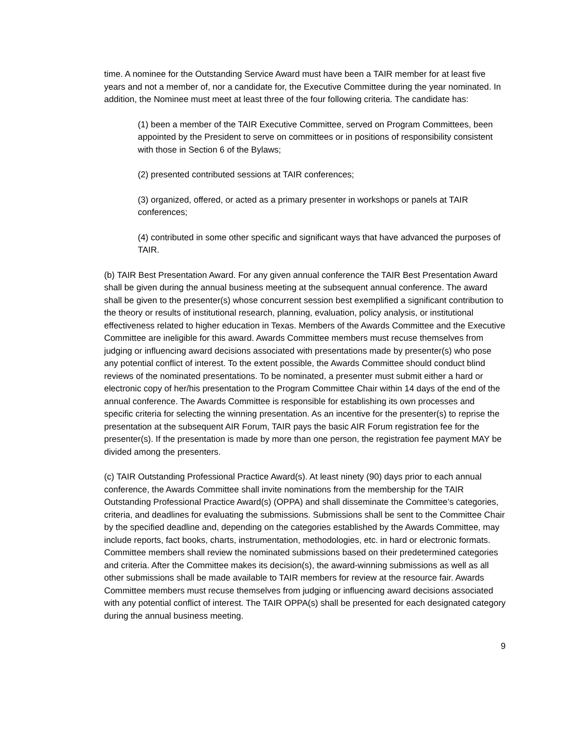time. A nominee for the Outstanding Service Award must have been a TAIR member for at least five years and not a member of, nor a candidate for, the Executive Committee during the year nominated. In addition, the Nominee must meet at least three of the four following criteria. The candidate has:
(1) been a member of the TAIR Executive Committee, served on Program Committees, been appointed by the President to serve on committees or in positions of responsibility consistent with those in Section 6 of the Bylaws;
(2) presented contributed sessions at TAIR conferences;
(3) organized, offered, or acted as a primary presenter in workshops or panels at TAIR conferences;
(4) contributed in some other specific and significant ways that have advanced the purposes of TAIR.
(b) TAIR Best Presentation Award. For any given annual conference the TAIR Best Presentation Award shall be given during the annual business meeting at the subsequent annual conference. The award shall be given to the presenter(s) whose concurrent session best exemplified a significant contribution to the theory or results of institutional research, planning, evaluation, policy analysis, or institutional effectiveness related to higher education in Texas. Members of the Awards Committee and the Executive Committee are ineligible for this award. Awards Committee members must recuse themselves from judging or influencing award decisions associated with presentations made by presenter(s) who pose any potential conflict of interest. To the extent possible, the Awards Committee should conduct blind reviews of the nominated presentations. To be nominated, a presenter must submit either a hard or electronic copy of her/his presentation to the Program Committee Chair within 14 days of the end of the annual conference. The Awards Committee is responsible for establishing its own processes and specific criteria for selecting the winning presentation. As an incentive for the presenter(s) to reprise the presentation at the subsequent AIR Forum, TAIR pays the basic AIR Forum registration fee for the presenter(s). If the presentation is made by more than one person, the registration fee payment MAY be divided among the presenters.
(c) TAIR Outstanding Professional Practice Award(s). At least ninety (90) days prior to each annual conference, the Awards Committee shall invite nominations from the membership for the TAIR Outstanding Professional Practice Award(s) (OPPA) and shall disseminate the Committee’s categories, criteria, and deadlines for evaluating the submissions. Submissions shall be sent to the Committee Chair by the specified deadline and, depending on the categories established by the Awards Committee, may include reports, fact books, charts, instrumentation, methodologies, etc. in hard or electronic formats. Committee members shall review the nominated submissions based on their predetermined categories and criteria. After the Committee makes its decision(s), the award-winning submissions as well as all other submissions shall be made available to TAIR members for review at the resource fair. Awards Committee members must recuse themselves from judging or influencing award decisions associated with any potential conflict of interest. The TAIR OPPA(s) shall be presented for each designated category during the annual business meeting.
9